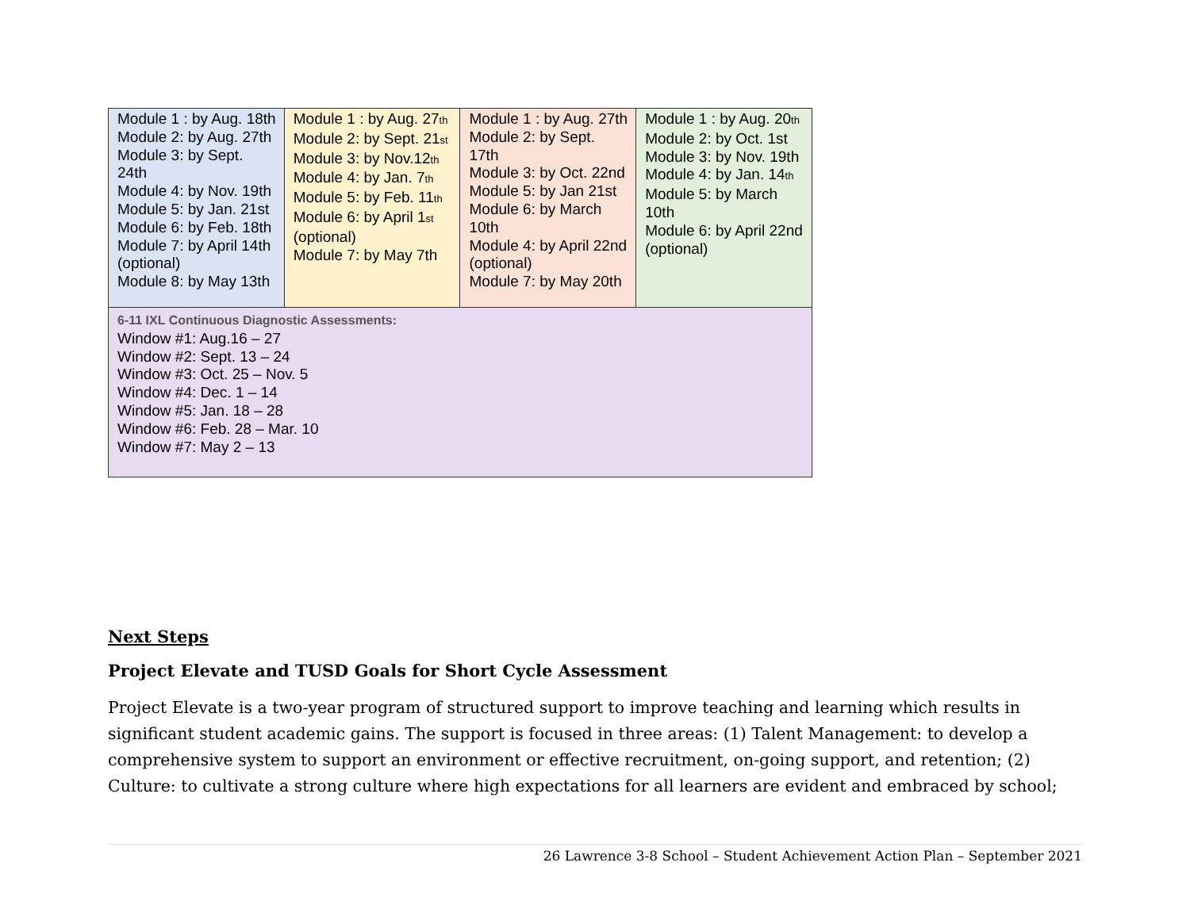| Module 1 : by Aug. 18th Module 2: by Aug. 27th Module 3: by Sept. 24th Module 4: by Nov. 19th Module 5: by Jan. 21st Module 6: by Feb. 18th Module 7: by April 14th (optional) Module 8: by May 13th | Module 1 : by Aug. 27<sup>th</sup> Module 2: by Sept. 21<sup>st</sup> Module 3: by Nov.12<sup>th</sup> Module 4: by Jan. 7<sup>th</sup> Module 5: by Feb. 11<sup>th</sup> Module 6: by April 1<sup>st</sup> (optional) Module 7: by May 7th | Module 1 : by Aug. 27th Module 2: by Sept. 17th Module 3: by Oct. 22nd Module 5: by Jan 21st Module 6: by March 10th Module 4: by April 22nd (optional) Module 7: by May 20th | Module 1 : by Aug. 20<sup>th</sup> Module 2: by Oct. 1st Module 3: by Nov. 19th Module 4: by Jan. 14<sup>th</sup> Module 5: by March 10th Module 6: by April 22nd (optional) |
| 6-11 IXL Continuous Diagnostic Assessments: Window #1: Aug.16 – 27 Window #2: Sept. 13 – 24 Window #3: Oct. 25 – Nov. 5 Window #4: Dec. 1 – 14 Window #5: Jan. 18 – 28 Window #6: Feb. 28 – Mar. 10 Window #7: May 2 – 13 | | | |
Next Steps
Project Elevate and TUSD Goals for Short Cycle Assessment
Project Elevate is a two-year program of structured support to improve teaching and learning which results in significant student academic gains. The support is focused in three areas: (1) Talent Management: to develop a comprehensive system to support an environment or effective recruitment, on-going support, and retention; (2) Culture: to cultivate a strong culture where high expectations for all learners are evident and embraced by school;
26 Lawrence 3-8 School – Student Achievement Action Plan – September 2021